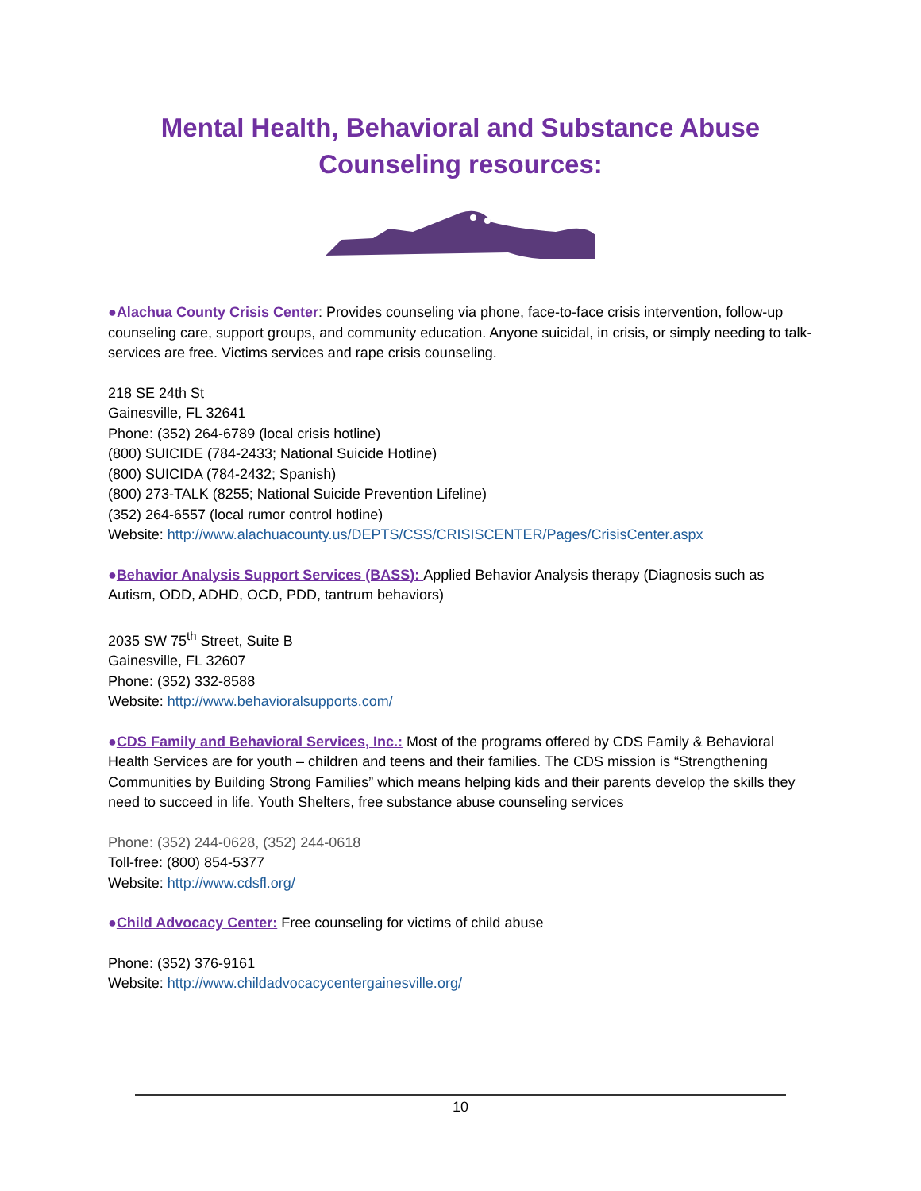Mental Health, Behavioral and Substance Abuse
Counseling resources:
●Alachua County Crisis Center: Provides counseling via phone, face-to-face crisis intervention, follow-up counseling care, support groups, and community education. Anyone suicidal, in crisis, or simply needing to talk- services are free. Victims services and rape crisis counseling.
218 SE 24th St
Gainesville, FL 32641
Phone: (352) 264-6789 (local crisis hotline)
(800) SUICIDE (784-2433; National Suicide Hotline)
(800) SUICIDA (784-2432; Spanish)
(800) 273-TALK (8255; National Suicide Prevention Lifeline)
(352) 264-6557 (local rumor control hotline)
Website: http://www.alachuacounty.us/DEPTS/CSS/CRISISCENTER/Pages/CrisisCenter.aspx
●Behavior Analysis Support Services (BASS): Applied Behavior Analysis therapy (Diagnosis such as Autism, ODD, ADHD, OCD, PDD, tantrum behaviors)
2035 SW 75<sup>th</sup> Street, Suite B
Gainesville, FL 32607
Phone: (352) 332-8588
Website: http://www.behavioralsupports.com/
●CDS Family and Behavioral Services, Inc.: Most of the programs offered by CDS Family & Behavioral Health Services are for youth – children and teens and their families. The CDS mission is “Strengthening Communities by Building Strong Families” which means helping kids and their parents develop the skills they need to succeed in life. Youth Shelters, free substance abuse counseling services
Phone: (352) 244-0628, (352) 244-0618
Toll-free: (800) 854-5377
Website: http://www.cdsfl.org/
●Child Advocacy Center: Free counseling for victims of child abuse
Phone: (352) 376-9161
Website: http://www.childadvocacycentergainesville.org/
10